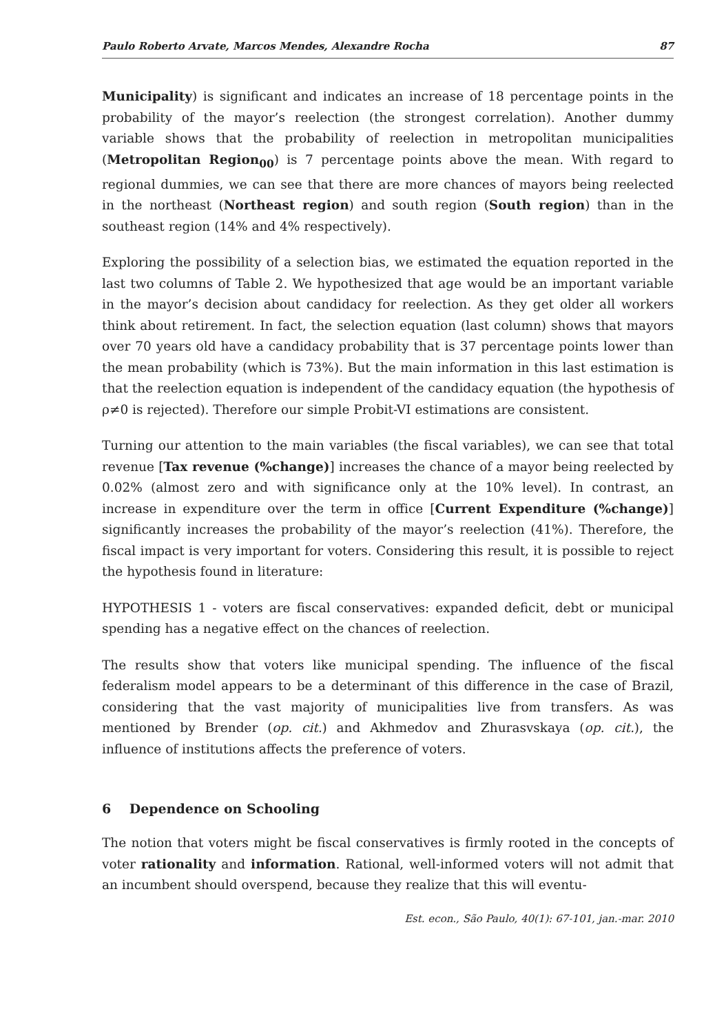Paulo Roberto Arvate, Marcos Mendes, Alexandre Rocha 87
Municipality) is significant and indicates an increase of 18 percentage points in the probability of the mayor’s reelection (the strongest correlation). Another dummy variable shows that the probability of reelection in metropolitan municipalities (Metropolitan Region<sub>00</sub>) is 7 percentage points above the mean. With regard to regional dummies, we can see that there are more chances of mayors being reelected in the northeast (Northeast region) and south region (South region) than in the southeast region (14% and 4% respectively).
Exploring the possibility of a selection bias, we estimated the equation reported in the last two columns of Table 2. We hypothesized that age would be an important variable in the mayor’s decision about candidacy for reelection. As they get older all workers think about retirement. In fact, the selection equation (last column) shows that mayors over 70 years old have a candidacy probability that is 37 percentage points lower than the mean probability (which is 73%). But the main information in this last estimation is that the reelection equation is independent of the candidacy equation (the hypothesis of ρ≠0 is rejected). Therefore our simple Probit-VI estimations are consistent.
Turning our attention to the main variables (the fiscal variables), we can see that total revenue [Tax revenue (%change)] increases the chance of a mayor being reelected by 0.02% (almost zero and with significance only at the 10% level). In contrast, an increase in expenditure over the term in office [Current Expenditure (%change)] significantly increases the probability of the mayor’s reelection (41%). Therefore, the fiscal impact is very important for voters. Considering this result, it is possible to reject the hypothesis found in literature:
HYPOTHESIS 1 - voters are fiscal conservatives: expanded deficit, debt or municipal spending has a negative effect on the chances of reelection.
The results show that voters like municipal spending. The influence of the fiscal federalism model appears to be a determinant of this difference in the case of Brazil, considering that the vast majority of municipalities live from transfers. As was mentioned by Brender (op. cit.) and Akhmedov and Zhurasvskaya (op. cit.), the influence of institutions affects the preference of voters.
6 Dependence on Schooling
The notion that voters might be fiscal conservatives is firmly rooted in the concepts of voter rationality and information. Rational, well-informed voters will not admit that an incumbent should overspend, because they realize that this will eventu-
Est. econ., São Paulo, 40(1): 67-101, jan.-mar. 2010